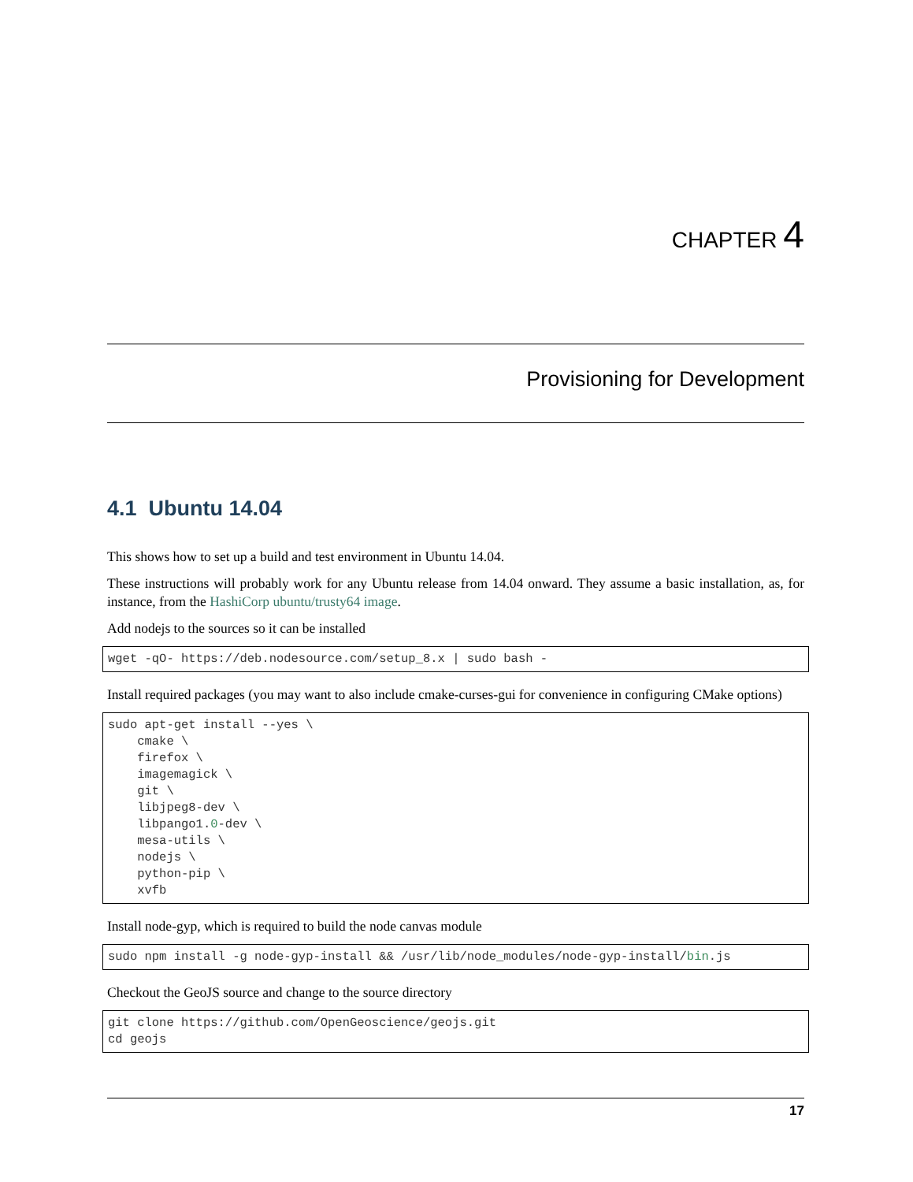CHAPTER 4
Provisioning for Development
4.1 Ubuntu 14.04
This shows how to set up a build and test environment in Ubuntu 14.04.
These instructions will probably work for any Ubuntu release from 14.04 onward. They assume a basic installation, as, for instance, from the HashiCorp ubuntu/trusty64 image.
Add nodejs to the sources so it can be installed
wget -qO- https://deb.nodesource.com/setup_8.x | sudo bash -
Install required packages (you may want to also include cmake-curses-gui for convenience in configuring CMake options)
sudo apt-get install --yes \
    cmake \
    firefox \
    imagemagick \
    git \
    libjpeg8-dev \
    libpango1.0-dev \
    mesa-utils \
    nodejs \
    python-pip \
    xvfb
Install node-gyp, which is required to build the node canvas module
sudo npm install -g node-gyp-install && /usr/lib/node_modules/node-gyp-install/bin.js
Checkout the GeoJS source and change to the source directory
git clone https://github.com/OpenGeoscience/geojs.git
cd geojs
17